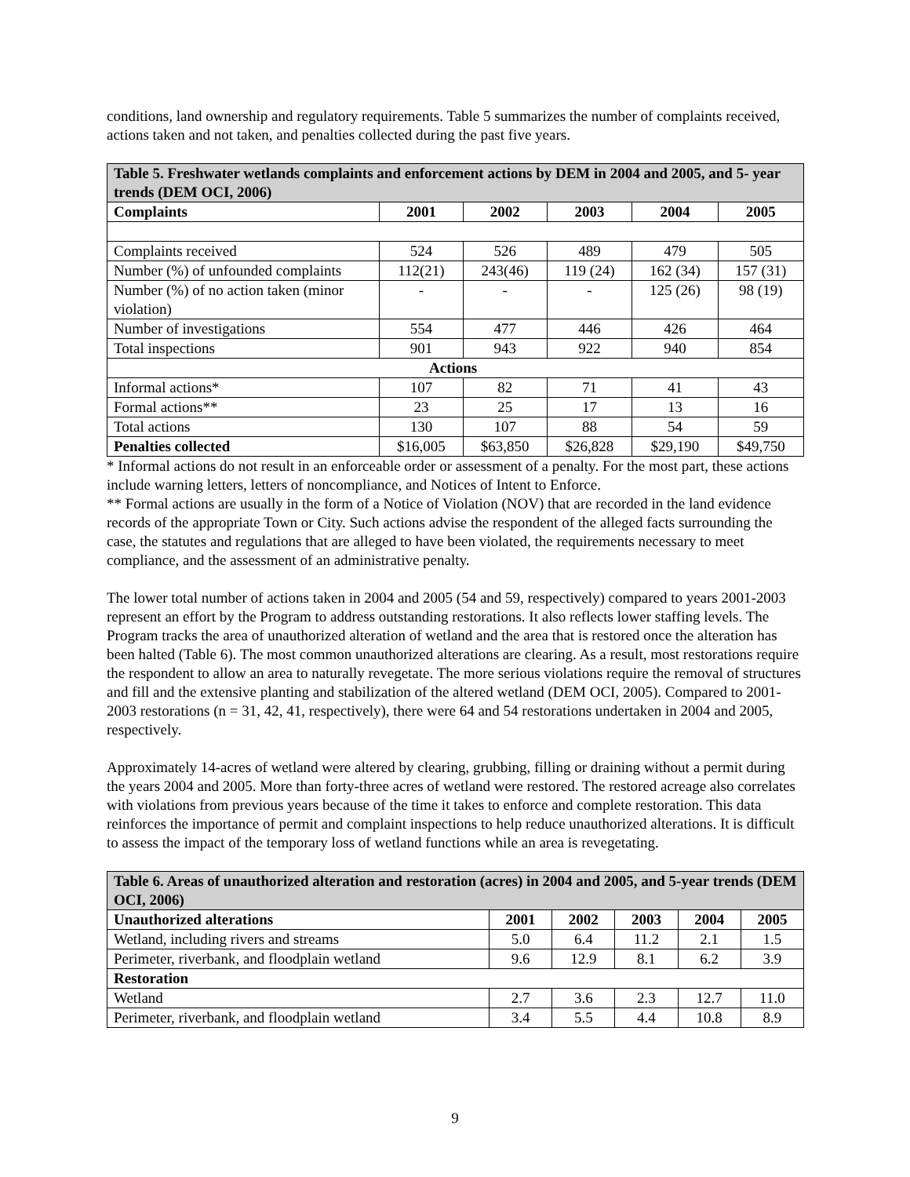conditions, land ownership and regulatory requirements. Table 5 summarizes the number of complaints received, actions taken and not taken, and penalties collected during the past five years.
| Table 5. Freshwater wetlands complaints and enforcement actions by DEM in 2004 and 2005, and 5- year trends (DEM OCI, 2006) | | | | | |
| Complaints | 2001 | 2002 | 2003 | 2004 | 2005 |
| Complaints received | 524 | 526 | 489 | 479 | 505 |
| Number (%) of unfounded complaints | 112(21) | 243(46) | 119 (24) | 162 (34) | 157 (31) |
| Number (%) of no action taken (minor violation) | - | - | - | 125 (26) | 98 (19) |
| Number of investigations | 554 | 477 | 446 | 426 | 464 |
| Total inspections | 901 | 943 | 922 | 940 | 854 |
| Actions | | | | | |
| Informal actions* | 107 | 82 | 71 | 41 | 43 |
| Formal actions** | 23 | 25 | 17 | 13 | 16 |
| Total actions | 130 | 107 | 88 | 54 | 59 |
| Penalties collected | $16,005 | $63,850 | $26,828 | $29,190 | $49,750 |
* Informal actions do not result in an enforceable order or assessment of a penalty. For the most part, these actions include warning letters, letters of noncompliance, and Notices of Intent to Enforce.
** Formal actions are usually in the form of a Notice of Violation (NOV) that are recorded in the land evidence records of the appropriate Town or City. Such actions advise the respondent of the alleged facts surrounding the case, the statutes and regulations that are alleged to have been violated, the requirements necessary to meet compliance, and the assessment of an administrative penalty.
The lower total number of actions taken in 2004 and 2005 (54 and 59, respectively) compared to years 2001-2003 represent an effort by the Program to address outstanding restorations. It also reflects lower staffing levels. The Program tracks the area of unauthorized alteration of wetland and the area that is restored once the alteration has been halted (Table 6). The most common unauthorized alterations are clearing. As a result, most restorations require the respondent to allow an area to naturally revegetate. The more serious violations require the removal of structures and fill and the extensive planting and stabilization of the altered wetland (DEM OCI, 2005). Compared to 2001-2003 restorations (n = 31, 42, 41, respectively), there were 64 and 54 restorations undertaken in 2004 and 2005, respectively.
Approximately 14-acres of wetland were altered by clearing, grubbing, filling or draining without a permit during the years 2004 and 2005. More than forty-three acres of wetland were restored. The restored acreage also correlates with violations from previous years because of the time it takes to enforce and complete restoration. This data reinforces the importance of permit and complaint inspections to help reduce unauthorized alterations. It is difficult to assess the impact of the temporary loss of wetland functions while an area is revegetating.
| Table 6. Areas of unauthorized alteration and restoration (acres) in 2004 and 2005, and 5-year trends (DEM OCI, 2006) | | | | | |
| Unauthorized alterations | 2001 | 2002 | 2003 | 2004 | 2005 |
| Wetland, including rivers and streams | 5.0 | 6.4 | 11.2 | 2.1 | 1.5 |
| Perimeter, riverbank, and floodplain wetland | 9.6 | 12.9 | 8.1 | 6.2 | 3.9 |
| Restoration | | | | | |
| Wetland | 2.7 | 3.6 | 2.3 | 12.7 | 11.0 |
| Perimeter, riverbank, and floodplain wetland | 3.4 | 5.5 | 4.4 | 10.8 | 8.9 |
9